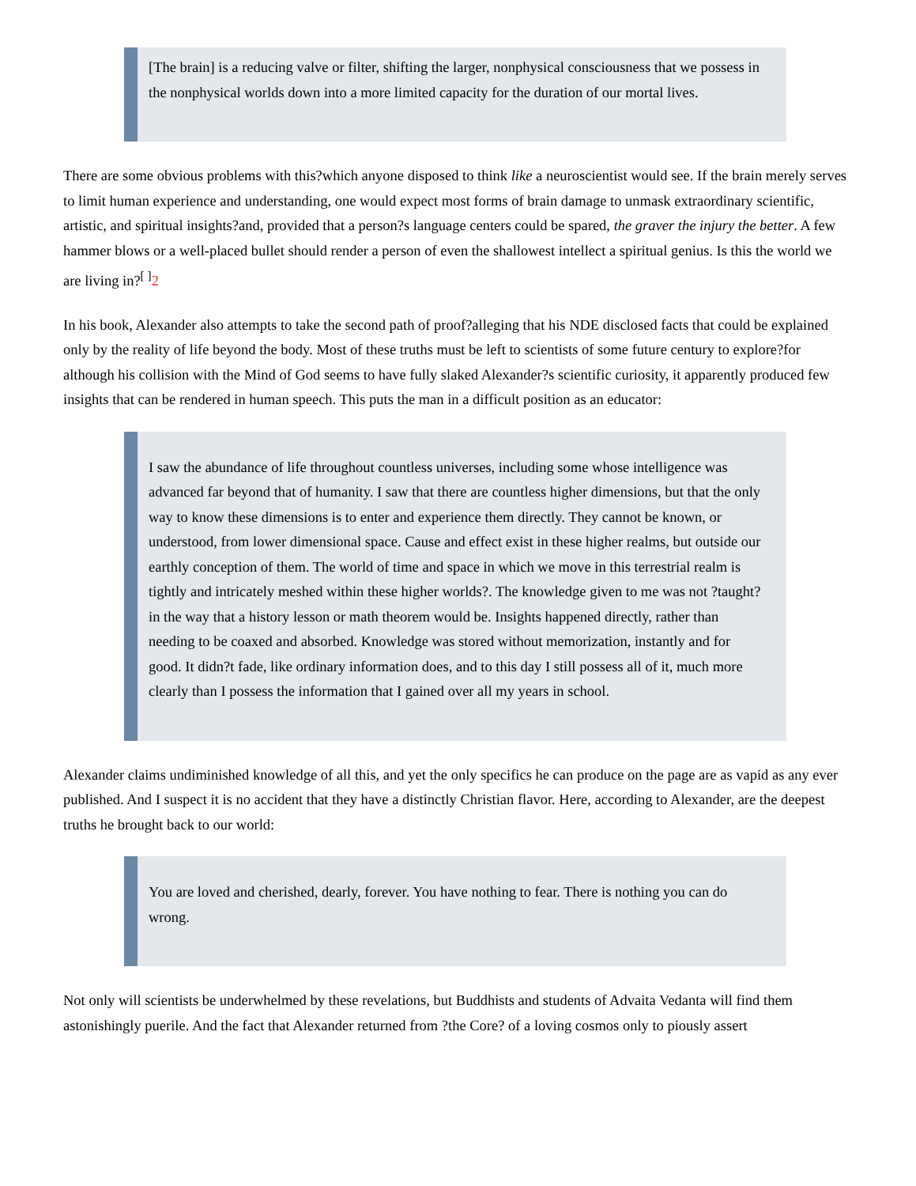[The brain] is a reducing valve or filter, shifting the larger, nonphysical consciousness that we possess in the nonphysical worlds down into a more limited capacity for the duration of our mortal lives.
There are some obvious problems with this?which anyone disposed to think like a neuroscientist would see. If the brain merely serves to limit human experience and understanding, one would expect most forms of brain damage to unmask extraordinary scientific, artistic, and spiritual insights?and, provided that a person?s language centers could be spared, the graver the injury the better. A few hammer blows or a well-placed bullet should render a person of even the shallowest intellect a spiritual genius. Is this the world we are living in?<sup>[ ]</sup>2
In his book, Alexander also attempts to take the second path of proof?alleging that his NDE disclosed facts that could be explained only by the reality of life beyond the body. Most of these truths must be left to scientists of some future century to explore?for although his collision with the Mind of God seems to have fully slaked Alexander?s scientific curiosity, it apparently produced few insights that can be rendered in human speech. This puts the man in a difficult position as an educator:
I saw the abundance of life throughout countless universes, including some whose intelligence was advanced far beyond that of humanity. I saw that there are countless higher dimensions, but that the only way to know these dimensions is to enter and experience them directly. They cannot be known, or understood, from lower dimensional space. Cause and effect exist in these higher realms, but outside our earthly conception of them. The world of time and space in which we move in this terrestrial realm is tightly and intricately meshed within these higher worlds?. The knowledge given to me was not ?taught? in the way that a history lesson or math theorem would be. Insights happened directly, rather than needing to be coaxed and absorbed. Knowledge was stored without memorization, instantly and for good. It didn?t fade, like ordinary information does, and to this day I still possess all of it, much more clearly than I possess the information that I gained over all my years in school.
Alexander claims undiminished knowledge of all this, and yet the only specifics he can produce on the page are as vapid as any ever published. And I suspect it is no accident that they have a distinctly Christian flavor. Here, according to Alexander, are the deepest truths he brought back to our world:
You are loved and cherished, dearly, forever. You have nothing to fear. There is nothing you can do wrong.
Not only will scientists be underwhelmed by these revelations, but Buddhists and students of Advaita Vedanta will find them astonishingly puerile. And the fact that Alexander returned from ?the Core? of a loving cosmos only to piously assert